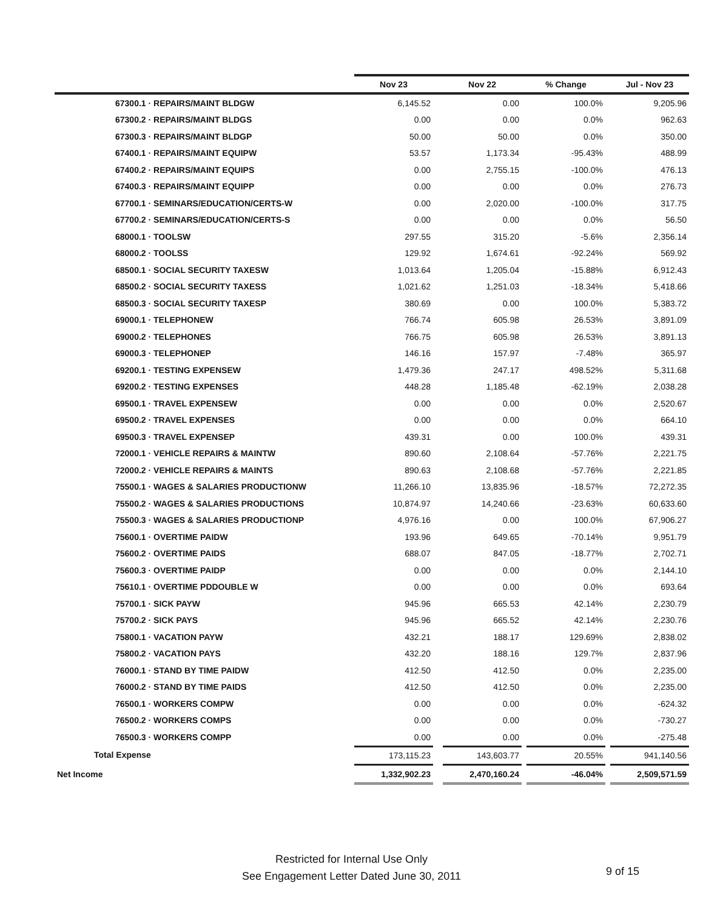| | Nov 23 | | Nov 22 | | % Change | | Jul - Nov 23 |
| --- | --- | --- | --- | --- | --- | --- | --- |
| 67300.1 · REPAIRS/MAINT BLDGW | 6,145.52 | | 0.00 | | 100.0% | | 9,205.96 |
| 67300.2 · REPAIRS/MAINT BLDGS | 0.00 | | 0.00 | | 0.0% | | 962.63 |
| 67300.3 · REPAIRS/MAINT BLDGP | 50.00 | | 50.00 | | 0.0% | | 350.00 |
| 67400.1 · REPAIRS/MAINT EQUIPW | 53.57 | | 1,173.34 | | -95.43% | | 488.99 |
| 67400.2 · REPAIRS/MAINT EQUIPS | 0.00 | | 2,755.15 | | -100.0% | | 476.13 |
| 67400.3 · REPAIRS/MAINT EQUIPP | 0.00 | | 0.00 | | 0.0% | | 276.73 |
| 67700.1 · SEMINARS/EDUCATION/CERTS-W | 0.00 | | 2,020.00 | | -100.0% | | 317.75 |
| 67700.2 · SEMINARS/EDUCATION/CERTS-S | 0.00 | | 0.00 | | 0.0% | | 56.50 |
| 68000.1 · TOOLSW | 297.55 | | 315.20 | | -5.6% | | 2,356.14 |
| 68000.2 · TOOLSS | 129.92 | | 1,674.61 | | -92.24% | | 569.92 |
| 68500.1 · SOCIAL SECURITY TAXESW | 1,013.64 | | 1,205.04 | | -15.88% | | 6,912.43 |
| 68500.2 · SOCIAL SECURITY TAXESS | 1,021.62 | | 1,251.03 | | -18.34% | | 5,418.66 |
| 68500.3 · SOCIAL SECURITY TAXESP | 380.69 | | 0.00 | | 100.0% | | 5,383.72 |
| 69000.1 · TELEPHONEW | 766.74 | | 605.98 | | 26.53% | | 3,891.09 |
| 69000.2 · TELEPHONES | 766.75 | | 605.98 | | 26.53% | | 3,891.13 |
| 69000.3 · TELEPHONEP | 146.16 | | 157.97 | | -7.48% | | 365.97 |
| 69200.1 · TESTING EXPENSEW | 1,479.36 | | 247.17 | | 498.52% | | 5,311.68 |
| 69200.2 · TESTING EXPENSES | 448.28 | | 1,185.48 | | -62.19% | | 2,038.28 |
| 69500.1 · TRAVEL EXPENSEW | 0.00 | | 0.00 | | 0.0% | | 2,520.67 |
| 69500.2 · TRAVEL EXPENSES | 0.00 | | 0.00 | | 0.0% | | 664.10 |
| 69500.3 · TRAVEL EXPENSEP | 439.31 | | 0.00 | | 100.0% | | 439.31 |
| 72000.1 · VEHICLE REPAIRS & MAINTW | 890.60 | | 2,108.64 | | -57.76% | | 2,221.75 |
| 72000.2 · VEHICLE REPAIRS & MAINTS | 890.63 | | 2,108.68 | | -57.76% | | 2,221.85 |
| 75500.1 · WAGES & SALARIES PRODUCTIONW | 11,266.10 | | 13,835.96 | | -18.57% | | 72,272.35 |
| 75500.2 · WAGES & SALARIES PRODUCTIONS | 10,874.97 | | 14,240.66 | | -23.63% | | 60,633.60 |
| 75500.3 · WAGES & SALARIES PRODUCTIONP | 4,976.16 | | 0.00 | | 100.0% | | 67,906.27 |
| 75600.1 · OVERTIME PAIDW | 193.96 | | 649.65 | | -70.14% | | 9,951.79 |
| 75600.2 · OVERTIME PAIDS | 688.07 | | 847.05 | | -18.77% | | 2,702.71 |
| 75600.3 · OVERTIME PAIDP | 0.00 | | 0.00 | | 0.0% | | 2,144.10 |
| 75610.1 · OVERTIME PDDOUBLE W | 0.00 | | 0.00 | | 0.0% | | 693.64 |
| 75700.1 · SICK PAYW | 945.96 | | 665.53 | | 42.14% | | 2,230.79 |
| 75700.2 · SICK PAYS | 945.96 | | 665.52 | | 42.14% | | 2,230.76 |
| 75800.1 · VACATION PAYW | 432.21 | | 188.17 | | 129.69% | | 2,838.02 |
| 75800.2 · VACATION PAYS | 432.20 | | 188.16 | | 129.7% | | 2,837.96 |
| 76000.1 · STAND BY TIME PAIDW | 412.50 | | 412.50 | | 0.0% | | 2,235.00 |
| 76000.2 · STAND BY TIME PAIDS | 412.50 | | 412.50 | | 0.0% | | 2,235.00 |
| 76500.1 · WORKERS COMPW | 0.00 | | 0.00 | | 0.0% | | -624.32 |
| 76500.2 · WORKERS COMPS | 0.00 | | 0.00 | | 0.0% | | -730.27 |
| 76500.3 · WORKERS COMPP | 0.00 | | 0.00 | | 0.0% | | -275.48 |
| Total Expense | 173,115.23 | | 143,603.77 | | 20.55% | | 941,140.56 |
| Net Income | 1,332,902.23 | | 2,470,160.24 | | -46.04% | | 2,509,571.59 |
Restricted for Internal Use Only
See Engagement Letter Dated June 30, 2011
9 of 15